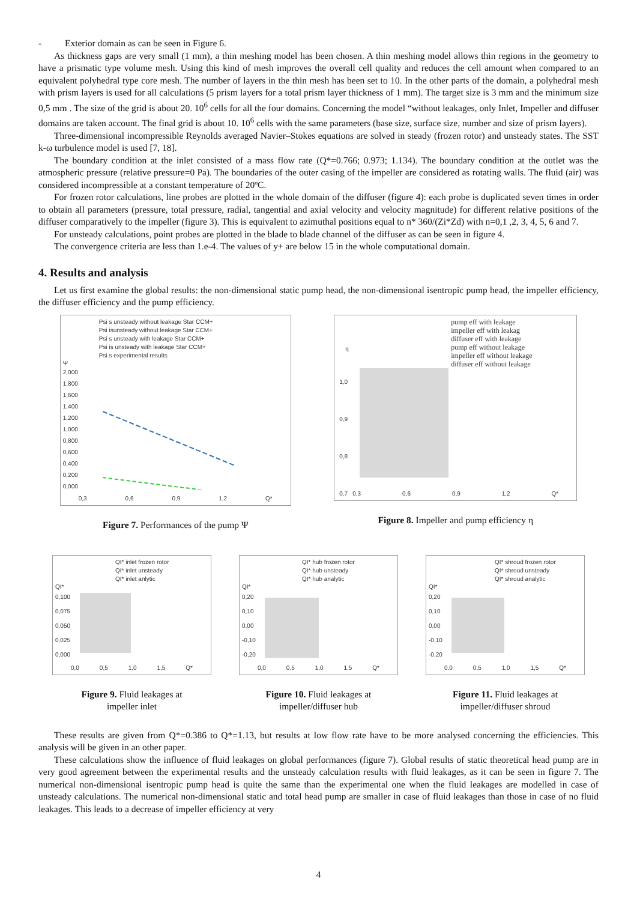- Exterior domain as can be seen in Figure 6.
As thickness gaps are very small (1 mm), a thin meshing model has been chosen. A thin meshing model allows thin regions in the geometry to have a prismatic type volume mesh. Using this kind of mesh improves the overall cell quality and reduces the cell amount when compared to an equivalent polyhedral type core mesh. The number of layers in the thin mesh has been set to 10. In the other parts of the domain, a polyhedral mesh with prism layers is used for all calculations (5 prism layers for a total prism layer thickness of 1 mm). The target size is 3 mm and the minimum size 0,5 mm . The size of the grid is about 20. 10<sup>6</sup> cells for all the four domains. Concerning the model “without leakages, only Inlet, Impeller and diffuser domains are taken account. The final grid is about 10. 10<sup>6</sup> cells with the same parameters (base size, surface size, number and size of prism layers).
Three-dimensional incompressible Reynolds averaged Navier–Stokes equations are solved in steady (frozen rotor) and unsteady states. The SST k-ω turbulence model is used [7, 18].
The boundary condition at the inlet consisted of a mass flow rate (Q*=0.766; 0.973; 1.134). The boundary condition at the outlet was the atmospheric pressure (relative pressure=0 Pa). The boundaries of the outer casing of the impeller are considered as rotating walls. The fluid (air) was considered incompressible at a constant temperature of 20ºC.
For frozen rotor calculations, line probes are plotted in the whole domain of the diffuser (figure 4): each probe is duplicated seven times in order to obtain all parameters (pressure, total pressure, radial, tangential and axial velocity and velocity magnitude) for different relative positions of the diffuser comparatively to the impeller (figure 3). This is equivalent to azimuthal positions equal to n* 360/(Zi*Zd) with n=0,1 ,2, 3, 4, 5, 6 and 7.
For unsteady calculations, point probes are plotted in the blade to blade channel of the diffuser as can be seen in figure 4.
The convergence criteria are less than 1.e-4. The values of y+ are below 15 in the whole computational domain.
4. Results and analysis
Let us first examine the global results: the non-dimensional static pump head, the non-dimensional isentropic pump head, the impeller efficiency, the diffuser efficiency and the pump efficiency.
Psi s unsteady without leakage Star CCM+
Psi isunsteady without leakage Star CCM+
Psi s unsteady with leakage Star CCM+
Psi is unsteady with leakage Star CCM+
Psi s experimental results
Ψ
2,000
1,800
1,600
1,400
1,200
1,000
0,800
0,600
0,400
0,200
0,000
0,3 0,6 0,9 1,2 Q*
Figure 7. Performances of the pump Ψ
pump eff with leakage
impeller eff with leakag
diffuser eff with leakage
pump eff without leakage
impeller eff without leakage
diffuser eff without leakage
η
1,0
0,9
0,8
0,7
0,3 0,6 0,9 1,2 Q*
Figure 8. Impeller and pump efficiency η
QI* inlet frozen rotor
QI* inlet unsteady
QI* inlet anlytic
QI*
0,100
0,075
0,050
0,025
0,000
0,0 0,5 1,0 1,5 Q*
Figure 9. Fluid leakages at
impeller inlet
QI* hub frozen rotor
QI* hub unsteady
QI* hub analytic
QI*
0,20
0,10
0,00
-0,10
-0,20
0,0 0,5 1,0 1,5 Q*
Figure 10. Fluid leakages at
impeller/diffuser hub
QI* shroud frozen rotor
QI* shroud unsteady
QI* shroud analytic
QI*
0,20
0,10
0,00
-0,10
-0,20
0,0 0,5 1,0 1,5 Q*
Figure 11. Fluid leakages at
impeller/diffuser shroud
These results are given from Q*=0.386 to Q*=1.13, but results at low flow rate have to be more analysed concerning the efficiencies. This analysis will be given in an other paper.
These calculations show the influence of fluid leakages on global performances (figure 7). Global results of static theoretical head pump are in very good agreement between the experimental results and the unsteady calculation results with fluid leakages, as it can be seen in figure 7. The numerical non-dimensional isentropic pump head is quite the same than the experimental one when the fluid leakages are modelled in case of unsteady calculations. The numerical non-dimensional static and total head pump are smaller in case of fluid leakages than those in case of no fluid leakages. This leads to a decrease of impeller efficiency at very
4